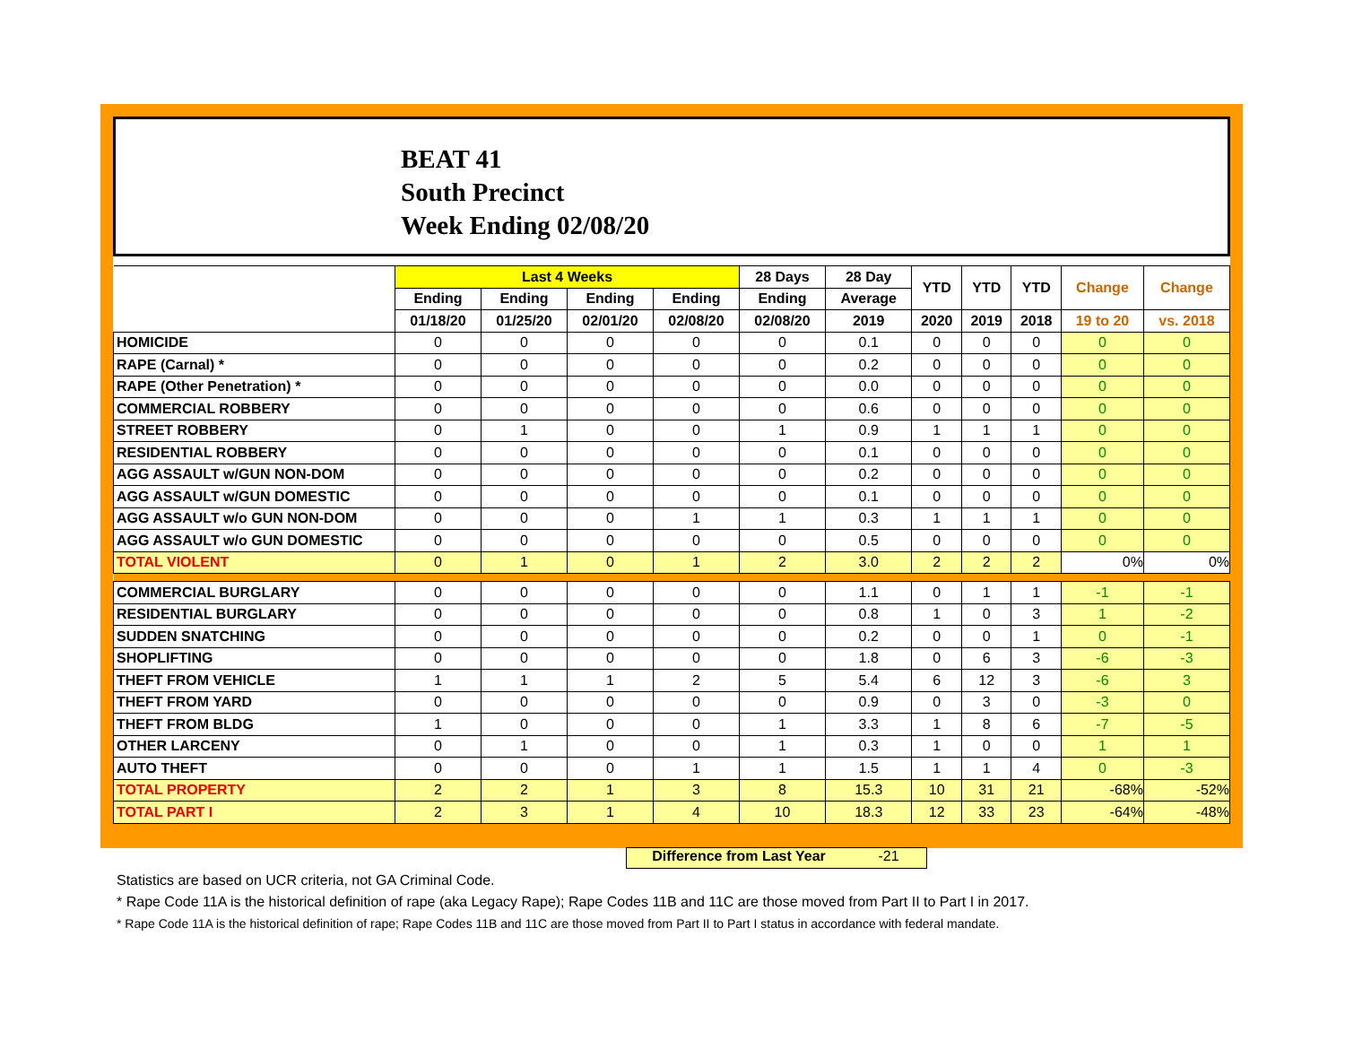BEAT 41
South Precinct
Week Ending 02/08/20
| | Last 4 Weeks | | | | 28 Days | 28 Day | YTD | YTD | YTD | Change | Change |
| --- | --- | --- | --- | --- | --- | --- | --- | --- | --- | --- | --- |
| | Ending | Ending | Ending | Ending | Ending | Average | | | | | |
| | 01/18/20 | 01/25/20 | 02/01/20 | 02/08/20 | 02/08/20 | 2019 | 2020 | 2019 | 2018 | 19 to 20 | vs. 2018 |
| HOMICIDE | 0 | 0 | 0 | 0 | 0 | 0.1 | 0 | 0 | 0 | 0 | 0 |
| RAPE (Carnal) * | 0 | 0 | 0 | 0 | 0 | 0.2 | 0 | 0 | 0 | 0 | 0 |
| RAPE (Other Penetration) * | 0 | 0 | 0 | 0 | 0 | 0.0 | 0 | 0 | 0 | 0 | 0 |
| COMMERCIAL ROBBERY | 0 | 0 | 0 | 0 | 0 | 0.6 | 0 | 0 | 0 | 0 | 0 |
| STREET ROBBERY | 0 | 1 | 0 | 0 | 1 | 0.9 | 1 | 1 | 1 | 0 | 0 |
| RESIDENTIAL ROBBERY | 0 | 0 | 0 | 0 | 0 | 0.1 | 0 | 0 | 0 | 0 | 0 |
| AGG ASSAULT w/GUN NON-DOM | 0 | 0 | 0 | 0 | 0 | 0.2 | 0 | 0 | 0 | 0 | 0 |
| AGG ASSAULT w/GUN DOMESTIC | 0 | 0 | 0 | 0 | 0 | 0.1 | 0 | 0 | 0 | 0 | 0 |
| AGG ASSAULT w/o GUN NON-DOM | 0 | 0 | 0 | 1 | 1 | 0.3 | 1 | 1 | 1 | 0 | 0 |
| AGG ASSAULT w/o GUN DOMESTIC | 0 | 0 | 0 | 0 | 0 | 0.5 | 0 | 0 | 0 | 0 | 0 |
| TOTAL VIOLENT | 0 | 1 | 0 | 1 | 2 | 3.0 | 2 | 2 | 2 | 0% | 0% |
| COMMERCIAL BURGLARY | 0 | 0 | 0 | 0 | 0 | 1.1 | 0 | 1 | 1 | -1 | -1 |
| RESIDENTIAL BURGLARY | 0 | 0 | 0 | 0 | 0 | 0.8 | 1 | 0 | 3 | 1 | -2 |
| SUDDEN SNATCHING | 0 | 0 | 0 | 0 | 0 | 0.2 | 0 | 0 | 1 | 0 | -1 |
| SHOPLIFTING | 0 | 0 | 0 | 0 | 0 | 1.8 | 0 | 6 | 3 | -6 | -3 |
| THEFT FROM VEHICLE | 1 | 1 | 1 | 2 | 5 | 5.4 | 6 | 12 | 3 | -6 | 3 |
| THEFT FROM YARD | 0 | 0 | 0 | 0 | 0 | 0.9 | 0 | 3 | 0 | -3 | 0 |
| THEFT FROM BLDG | 1 | 0 | 0 | 0 | 1 | 3.3 | 1 | 8 | 6 | -7 | -5 |
| OTHER LARCENY | 0 | 1 | 0 | 0 | 1 | 0.3 | 1 | 0 | 0 | 1 | 1 |
| AUTO THEFT | 0 | 0 | 0 | 1 | 1 | 1.5 | 1 | 1 | 4 | 0 | -3 |
| TOTAL PROPERTY | 2 | 2 | 1 | 3 | 8 | 15.3 | 10 | 31 | 21 | -68% | -52% |
| TOTAL PART I | 2 | 3 | 1 | 4 | 10 | 18.3 | 12 | 33 | 23 | -64% | -48% |
Difference from Last Year -21
Statistics are based on UCR criteria, not GA Criminal Code.
* Rape Code 11A is the historical definition of rape (aka Legacy Rape); Rape Codes 11B and 11C are those moved from Part II to Part I in 2017.
* Rape Code 11A is the historical definition of rape; Rape Codes 11B and 11C are those moved from Part II to Part I status in accordance with federal mandate.